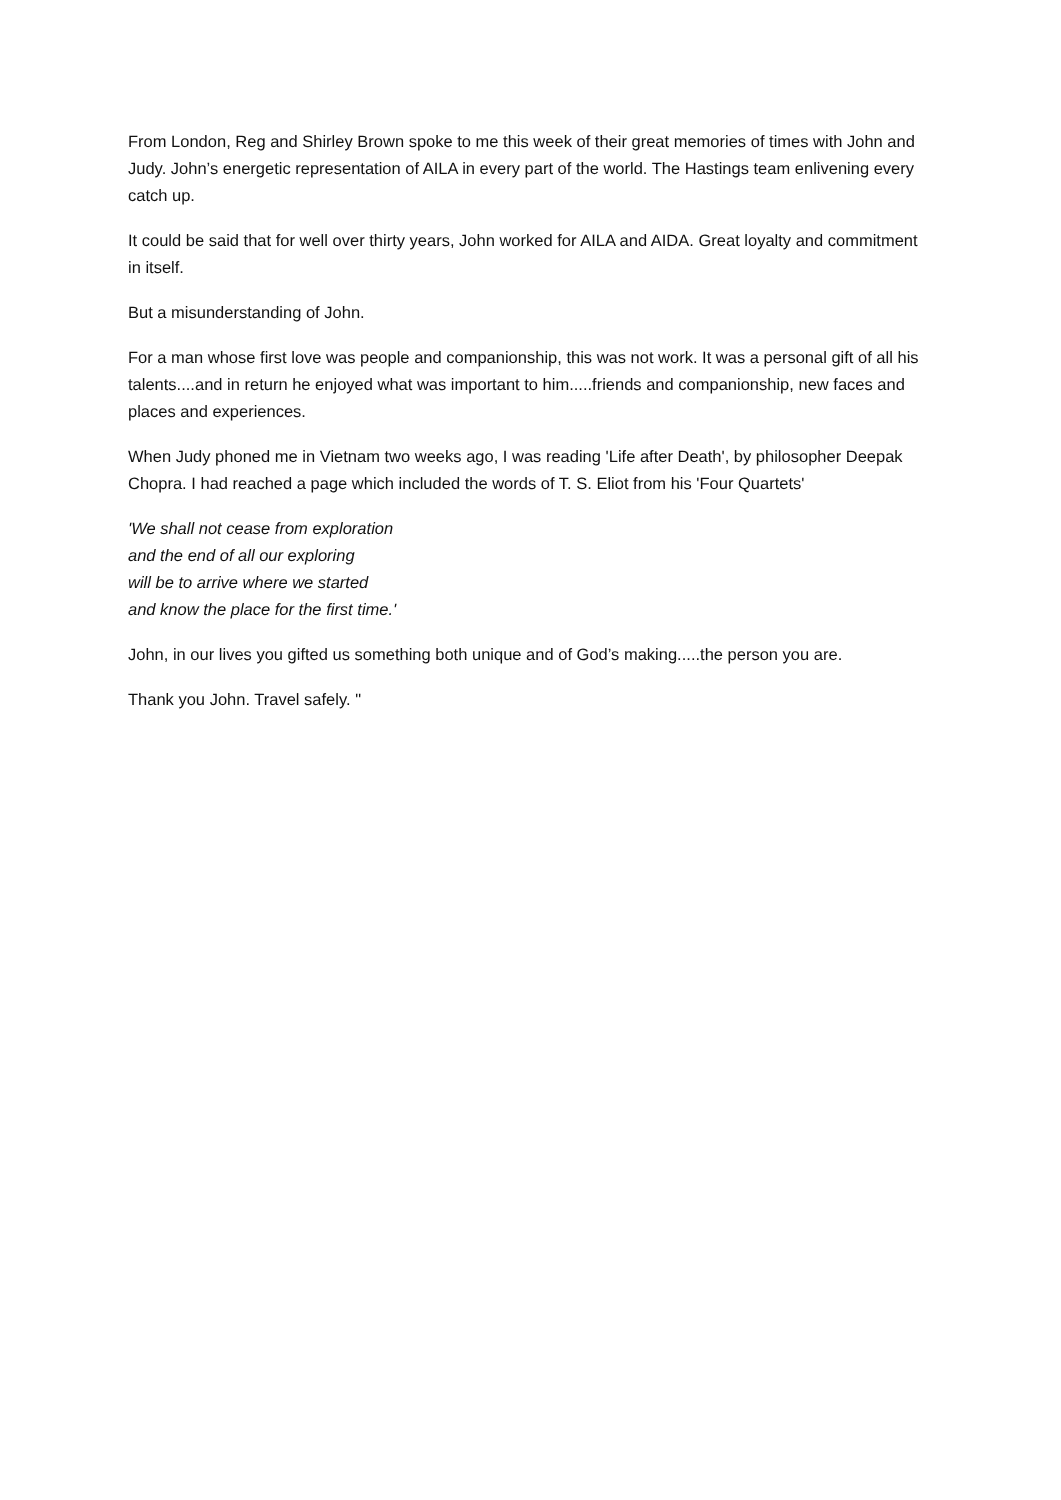From London, Reg and Shirley Brown spoke to me this week of their great memories of times with John and Judy. John’s energetic representation of AILA in every part of the world. The Hastings team enlivening every catch up.
It could be said that for well over thirty years, John worked for AILA and AIDA. Great loyalty and commitment in itself.
But a misunderstanding of John.
For a man whose first love was people and companionship, this was not work. It was a personal gift of all his talents....and in return he enjoyed what was important to him.....friends and companionship, new faces and places and experiences.
When Judy phoned me in Vietnam two weeks ago, I was reading 'Life after Death', by philosopher Deepak Chopra. I had reached a page which included the words of T. S. Eliot from his 'Four Quartets'
'We shall not cease from exploration
and the end of all our exploring
will be to arrive where we started
and know the place for the first time.'
John, in our lives you gifted us something both unique and of God’s making.....the person you are.
Thank you John. Travel safely. "